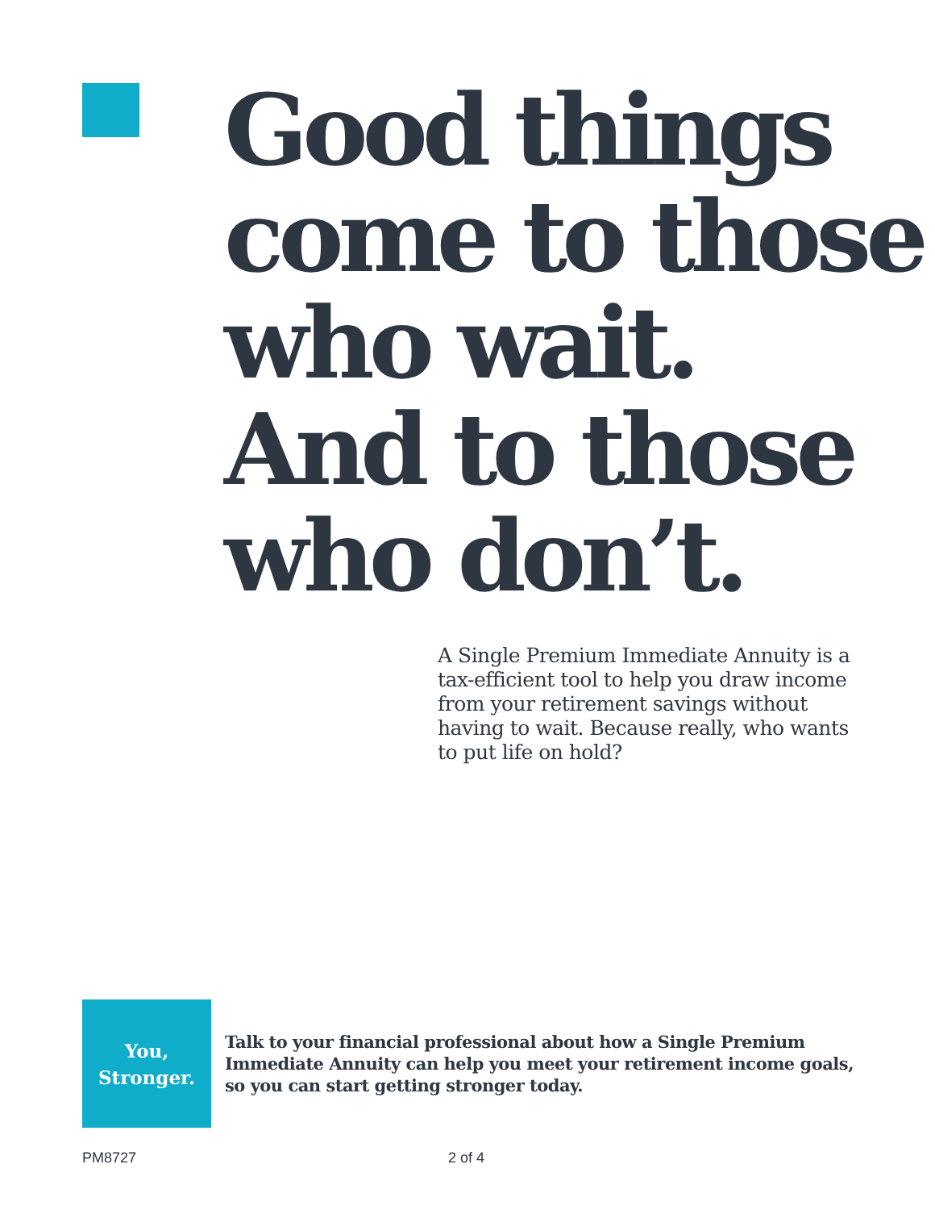Good things
come to those
who wait.
And to those
who don’t.
A Single Premium Immediate Annuity is a tax-efficient tool to help you draw income from your retirement savings without having to wait. Because really, who wants to put life on hold?
You,
Stronger.
Talk to your financial professional about how a Single Premium Immediate Annuity can help you meet your retirement income goals, so you can start getting stronger today.
PM8727 2 of 4